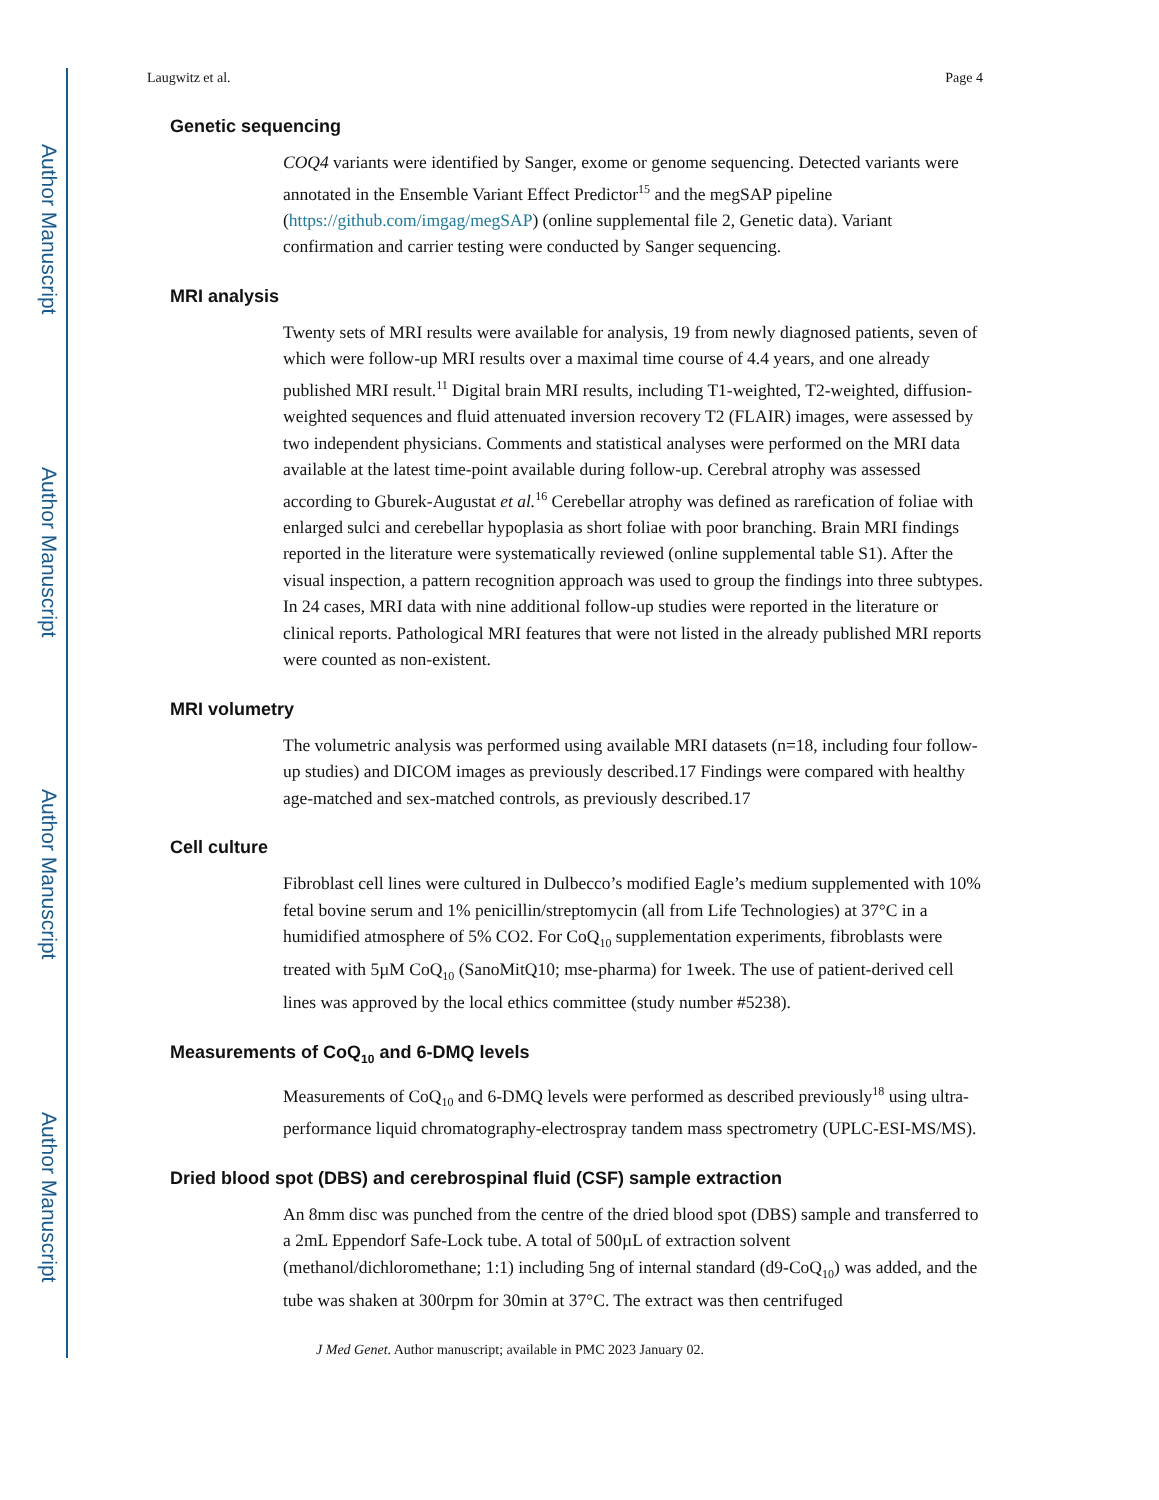Author Manuscript
Author Manuscript
Author Manuscript
Author Manuscript
Laugwitz et al. Page 4
Genetic sequencing
COQ4 variants were identified by Sanger, exome or genome sequencing. Detected variants were annotated in the Ensemble Variant Effect Predictor<sup>15</sup> and the megSAP pipeline (https://github.com/imgag/megSAP) (online supplemental file 2, Genetic data). Variant confirmation and carrier testing were conducted by Sanger sequencing.
MRI analysis
Twenty sets of MRI results were available for analysis, 19 from newly diagnosed patients, seven of which were follow-up MRI results over a maximal time course of 4.4 years, and one already published MRI result.<sup>11</sup> Digital brain MRI results, including T1-weighted, T2-weighted, diffusion-weighted sequences and fluid attenuated inversion recovery T2 (FLAIR) images, were assessed by two independent physicians. Comments and statistical analyses were performed on the MRI data available at the latest time-point available during follow-up. Cerebral atrophy was assessed according to Gburek-Augustat et al.<sup>16</sup> Cerebellar atrophy was defined as rarefication of foliae with enlarged sulci and cerebellar hypoplasia as short foliae with poor branching. Brain MRI findings reported in the literature were systematically reviewed (online supplemental table S1). After the visual inspection, a pattern recognition approach was used to group the findings into three subtypes. In 24 cases, MRI data with nine additional follow-up studies were reported in the literature or clinical reports. Pathological MRI features that were not listed in the already published MRI reports were counted as non-existent.
MRI volumetry
The volumetric analysis was performed using available MRI datasets (n=18, including four follow-up studies) and DICOM images as previously described.17 Findings were compared with healthy age-matched and sex-matched controls, as previously described.17
Cell culture
Fibroblast cell lines were cultured in Dulbecco’s modified Eagle’s medium supplemented with 10% fetal bovine serum and 1% penicillin/streptomycin (all from Life Technologies) at 37°C in a humidified atmosphere of 5% CO2. For CoQ<sub>10</sub> supplementation experiments, fibroblasts were treated with 5µM CoQ<sub>10</sub> (SanoMitQ10; mse-pharma) for 1week. The use of patient-derived cell lines was approved by the local ethics committee (study number #5238).
Measurements of CoQ<sub>10</sub> and 6-DMQ levels
Measurements of CoQ<sub>10</sub> and 6-DMQ levels were performed as described previously<sup>18</sup> using ultra-performance liquid chromatography-electrospray tandem mass spectrometry (UPLC-ESI-MS/MS).
Dried blood spot (DBS) and cerebrospinal fluid (CSF) sample extraction
An 8mm disc was punched from the centre of the dried blood spot (DBS) sample and transferred to a 2mL Eppendorf Safe-Lock tube. A total of 500µL of extraction solvent (methanol/dichloromethane; 1:1) including 5ng of internal standard (d9-CoQ<sub>10</sub>) was added, and the tube was shaken at 300rpm for 30min at 37°C. The extract was then centrifuged
J Med Genet. Author manuscript; available in PMC 2023 January 02.